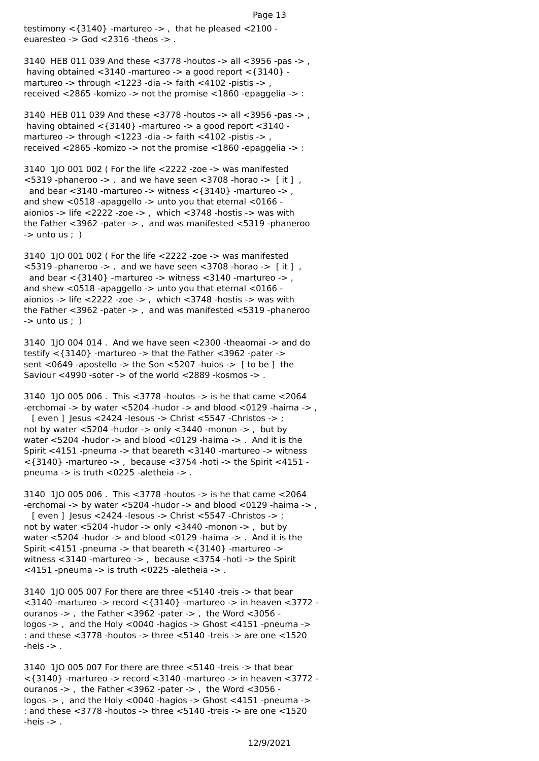Page 13
testimony <{3140} -martureo -> , that he pleased <2100 - euaresteo -> God <2316 -theos -> .
3140 HEB 011 039 And these <3778 -houtos -> all <3956 -pas -> , having obtained <3140 -martureo -> a good report <{3140} - martureo -> through <1223 -dia -> faith <4102 -pistis -> , received <2865 -komizo -> not the promise <1860 -epaggelia -> :
3140 HEB 011 039 And these <3778 -houtos -> all <3956 -pas -> , having obtained <{3140} -martureo -> a good report <3140 - martureo -> through <1223 -dia -> faith <4102 -pistis -> , received <2865 -komizo -> not the promise <1860 -epaggelia -> :
3140 1JO 001 002 ( For the life <2222 -zoe -> was manifested <5319 -phaneroo -> , and we have seen <3708 -horao -> [ it ] , and bear <3140 -martureo -> witness <{3140} -martureo -> , and shew <0518 -apaggello -> unto you that eternal <0166 - aionios -> life <2222 -zoe -> , which <3748 -hostis -> was with the Father <3962 -pater -> , and was manifested <5319 -phaneroo -> unto us ; )
3140 1JO 001 002 ( For the life <2222 -zoe -> was manifested <5319 -phaneroo -> , and we have seen <3708 -horao -> [ it ] , and bear <{3140} -martureo -> witness <3140 -martureo -> , and shew <0518 -apaggello -> unto you that eternal <0166 - aionios -> life <2222 -zoe -> , which <3748 -hostis -> was with the Father <3962 -pater -> , and was manifested <5319 -phaneroo -> unto us ; )
3140 1JO 004 014 . And we have seen <2300 -theaomai -> and do testify <{3140} -martureo -> that the Father <3962 -pater -> sent <0649 -apostello -> the Son <5207 -huios -> [ to be ] the Saviour <4990 -soter -> of the world <2889 -kosmos -> .
3140 1JO 005 006 . This <3778 -houtos -> is he that came <2064 -erchomai -> by water <5204 -hudor -> and blood <0129 -haima -> , [ even ] Jesus <2424 -Iesous -> Christ <5547 -Christos -> ; not by water <5204 -hudor -> only <3440 -monon -> , but by water <5204 -hudor -> and blood <0129 -haima -> . And it is the Spirit <4151 -pneuma -> that beareth <3140 -martureo -> witness <{3140} -martureo -> , because <3754 -hoti -> the Spirit <4151 - pneuma -> is truth <0225 -aletheia -> .
3140 1JO 005 006 . This <3778 -houtos -> is he that came <2064 -erchomai -> by water <5204 -hudor -> and blood <0129 -haima -> , [ even ] Jesus <2424 -Iesous -> Christ <5547 -Christos -> ; not by water <5204 -hudor -> only <3440 -monon -> , but by water <5204 -hudor -> and blood <0129 -haima -> . And it is the Spirit <4151 -pneuma -> that beareth <{3140} -martureo -> witness <3140 -martureo -> , because <3754 -hoti -> the Spirit <4151 -pneuma -> is truth <0225 -aletheia -> .
3140 1JO 005 007 For there are three <5140 -treis -> that bear <3140 -martureo -> record <{3140} -martureo -> in heaven <3772 - ouranos -> , the Father <3962 -pater -> , the Word <3056 - logos -> , and the Holy <0040 -hagios -> Ghost <4151 -pneuma -> : and these <3778 -houtos -> three <5140 -treis -> are one <1520 -heis -> .
3140 1JO 005 007 For there are three <5140 -treis -> that bear <{3140} -martureo -> record <3140 -martureo -> in heaven <3772 - ouranos -> , the Father <3962 -pater -> , the Word <3056 - logos -> , and the Holy <0040 -hagios -> Ghost <4151 -pneuma -> : and these <3778 -houtos -> three <5140 -treis -> are one <1520 -heis -> .
12/9/2021